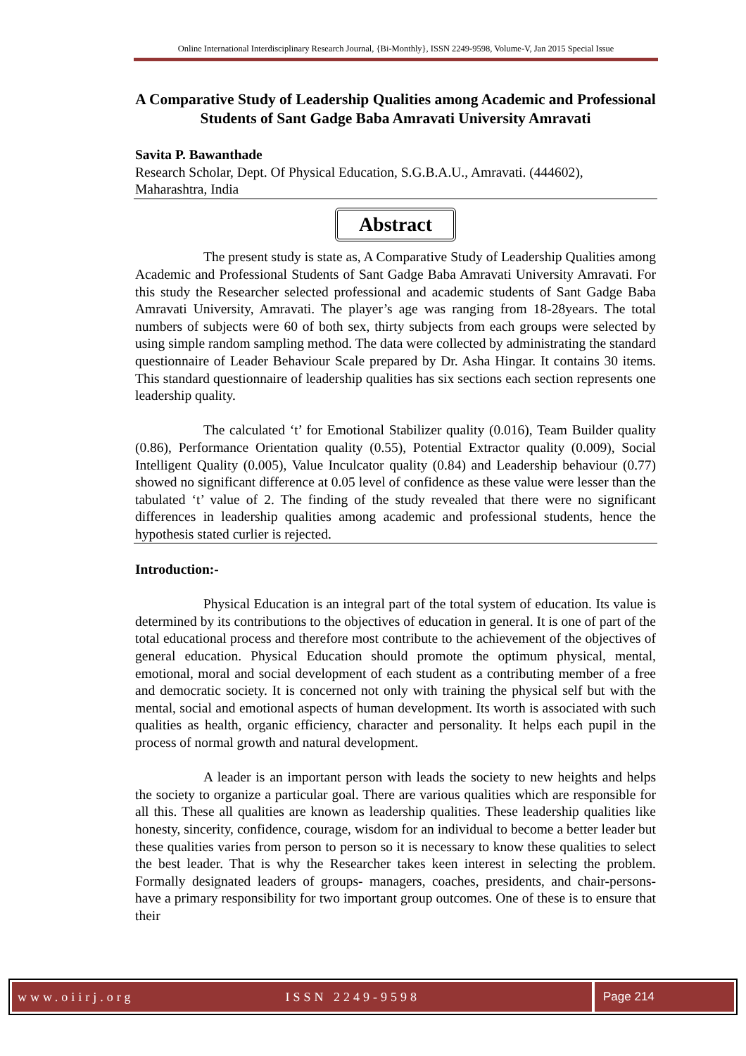Online International Interdisciplinary Research Journal, {Bi-Monthly}, ISSN 2249-9598, Volume-V, Jan 2015 Special Issue
A Comparative Study of Leadership Qualities among Academic and Professional Students of Sant Gadge Baba Amravati University Amravati
Savita P. Bawanthade
Research Scholar, Dept. Of Physical Education, S.G.B.A.U., Amravati. (444602), Maharashtra, India
Abstract
The present study is state as, A Comparative Study of Leadership Qualities among Academic and Professional Students of Sant Gadge Baba Amravati University Amravati. For this study the Researcher selected professional and academic students of Sant Gadge Baba Amravati University, Amravati. The player’s age was ranging from 18-28years. The total numbers of subjects were 60 of both sex, thirty subjects from each groups were selected by using simple random sampling method. The data were collected by administrating the standard questionnaire of Leader Behaviour Scale prepared by Dr. Asha Hingar. It contains 30 items. This standard questionnaire of leadership qualities has six sections each section represents one leadership quality.
The calculated ‘t’ for Emotional Stabilizer quality (0.016), Team Builder quality (0.86), Performance Orientation quality (0.55), Potential Extractor quality (0.009), Social Intelligent Quality (0.005), Value Inculcator quality (0.84) and Leadership behaviour (0.77) showed no significant difference at 0.05 level of confidence as these value were lesser than the tabulated ‘t’ value of 2. The finding of the study revealed that there were no significant differences in leadership qualities among academic and professional students, hence the hypothesis stated curlier is rejected.
Introduction:-
Physical Education is an integral part of the total system of education. Its value is determined by its contributions to the objectives of education in general. It is one of part of the total educational process and therefore most contribute to the achievement of the objectives of general education. Physical Education should promote the optimum physical, mental, emotional, moral and social development of each student as a contributing member of a free and democratic society. It is concerned not only with training the physical self but with the mental, social and emotional aspects of human development. Its worth is associated with such qualities as health, organic efficiency, character and personality. It helps each pupil in the process of normal growth and natural development.
A leader is an important person with leads the society to new heights and helps the society to organize a particular goal. There are various qualities which are responsible for all this. These all qualities are known as leadership qualities. These leadership qualities like honesty, sincerity, confidence, courage, wisdom for an individual to become a better leader but these qualities varies from person to person so it is necessary to know these qualities to select the best leader. That is why the Researcher takes keen interest in selecting the problem. Formally designated leaders of groups- managers, coaches, presidents, and chair-persons- have a primary responsibility for two important group outcomes. One of these is to ensure that their
www.oiirj.org ISSN 2249-9598 Page 214